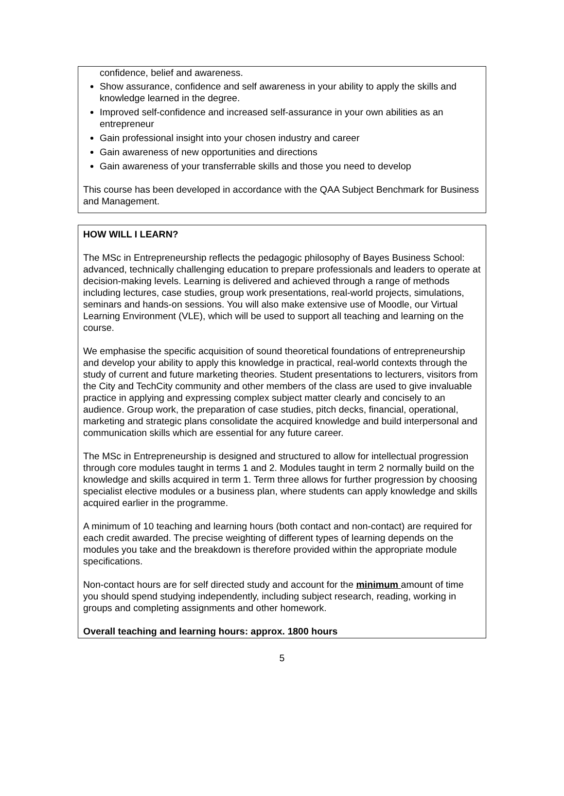confidence, belief and awareness.
Show assurance, confidence and self awareness in your ability to apply the skills and knowledge learned in the degree.
Improved self-confidence and increased self-assurance in your own abilities as an entrepreneur
Gain professional insight into your chosen industry and career
Gain awareness of new opportunities and directions
Gain awareness of your transferrable skills and those you need to develop
This course has been developed in accordance with the QAA Subject Benchmark for Business and Management.
HOW WILL I LEARN?
The MSc in Entrepreneurship reflects the pedagogic philosophy of Bayes Business School: advanced, technically challenging education to prepare professionals and leaders to operate at decision-making levels. Learning is delivered and achieved through a range of methods including lectures, case studies, group work presentations, real-world projects, simulations, seminars and hands-on sessions. You will also make extensive use of Moodle, our Virtual Learning Environment (VLE), which will be used to support all teaching and learning on the course.
We emphasise the specific acquisition of sound theoretical foundations of entrepreneurship and develop your ability to apply this knowledge in practical, real-world contexts through the study of current and future marketing theories. Student presentations to lecturers, visitors from the City and TechCity community and other members of the class are used to give invaluable practice in applying and expressing complex subject matter clearly and concisely to an audience. Group work, the preparation of case studies, pitch decks, financial, operational, marketing and strategic plans consolidate the acquired knowledge and build interpersonal and communication skills which are essential for any future career.
The MSc in Entrepreneurship is designed and structured to allow for intellectual progression through core modules taught in terms 1 and 2. Modules taught in term 2 normally build on the knowledge and skills acquired in term 1. Term three allows for further progression by choosing specialist elective modules or a business plan, where students can apply knowledge and skills acquired earlier in the programme.
A minimum of 10 teaching and learning hours (both contact and non-contact) are required for each credit awarded. The precise weighting of different types of learning depends on the modules you take and the breakdown is therefore provided within the appropriate module specifications.
Non-contact hours are for self directed study and account for the minimum amount of time you should spend studying independently, including subject research, reading, working in groups and completing assignments and other homework.
Overall teaching and learning hours: approx. 1800 hours
5